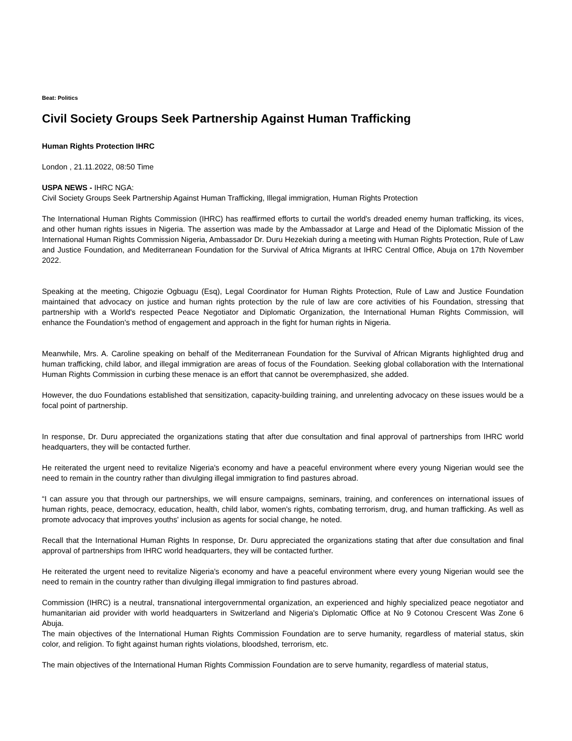Beat: Politics
Civil Society Groups Seek Partnership Against Human Trafficking
Human Rights Protection IHRC
London , 21.11.2022, 08:50 Time
USPA NEWS - IHRC NGA:
Civil Society Groups Seek Partnership Against Human Trafficking, Illegal immigration, Human Rights Protection
The International Human Rights Commission (IHRC) has reaffirmed efforts to curtail the world's dreaded enemy human trafficking, its vices, and other human rights issues in Nigeria. The assertion was made by the Ambassador at Large and Head of the Diplomatic Mission of the International Human Rights Commission Nigeria, Ambassador Dr. Duru Hezekiah during a meeting with Human Rights Protection, Rule of Law and Justice Foundation, and Mediterranean Foundation for the Survival of Africa Migrants at IHRC Central Office, Abuja on 17th November 2022.
Speaking at the meeting, Chigozie Ogbuagu (Esq), Legal Coordinator for Human Rights Protection, Rule of Law and Justice Foundation maintained that advocacy on justice and human rights protection by the rule of law are core activities of his Foundation, stressing that partnership with a World's respected Peace Negotiator and Diplomatic Organization, the International Human Rights Commission, will enhance the Foundation's method of engagement and approach in the fight for human rights in Nigeria.
Meanwhile, Mrs. A. Caroline speaking on behalf of the Mediterranean Foundation for the Survival of African Migrants highlighted drug and human trafficking, child labor, and illegal immigration are areas of focus of the Foundation. Seeking global collaboration with the International Human Rights Commission in curbing these menace is an effort that cannot be overemphasized, she added.
However, the duo Foundations established that sensitization, capacity-building training, and unrelenting advocacy on these issues would be a focal point of partnership.
In response, Dr. Duru appreciated the organizations stating that after due consultation and final approval of partnerships from IHRC world headquarters, they will be contacted further.
He reiterated the urgent need to revitalize Nigeria's economy and have a peaceful environment where every young Nigerian would see the need to remain in the country rather than divulging illegal immigration to find pastures abroad.
“I can assure you that through our partnerships, we will ensure campaigns, seminars, training, and conferences on international issues of human rights, peace, democracy, education, health, child labor, women's rights, combating terrorism, drug, and human trafficking. As well as promote advocacy that improves youths' inclusion as agents for social change, he noted.
Recall that the International Human Rights In response, Dr. Duru appreciated the organizations stating that after due consultation and final approval of partnerships from IHRC world headquarters, they will be contacted further.
He reiterated the urgent need to revitalize Nigeria's economy and have a peaceful environment where every young Nigerian would see the need to remain in the country rather than divulging illegal immigration to find pastures abroad.
Commission (IHRC) is a neutral, transnational intergovernmental organization, an experienced and highly specialized peace negotiator and humanitarian aid provider with world headquarters in Switzerland and Nigeria's Diplomatic Office at No 9 Cotonou Crescent Was Zone 6 Abuja.
The main objectives of the International Human Rights Commission Foundation are to serve humanity, regardless of material status, skin color, and religion. To fight against human rights violations, bloodshed, terrorism, etc.
The main objectives of the International Human Rights Commission Foundation are to serve humanity, regardless of material status,